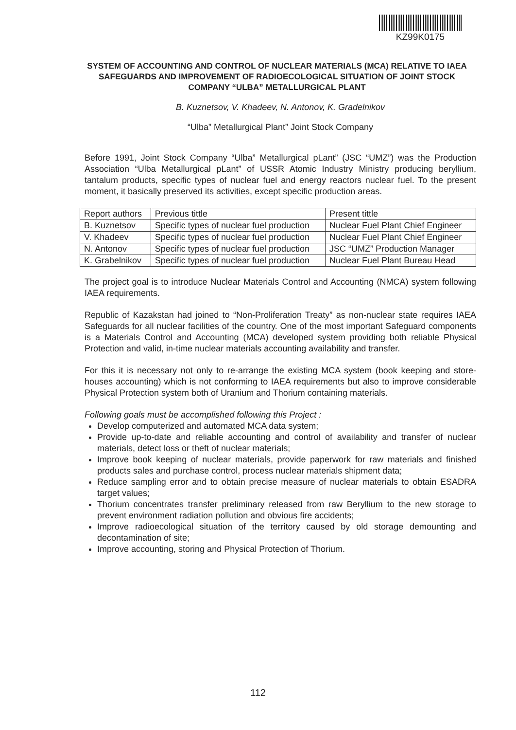KZ99K0175
SYSTEM OF ACCOUNTING AND CONTROL OF NUCLEAR MATERIALS (MCA) RELATIVE TO IAEA SAFEGUARDS AND IMPROVEMENT OF RADIOECOLOGICAL SITUATION OF JOINT STOCK COMPANY “ULBA” METALLURGICAL PLANT
B. Kuznetsov, V. Khadeev, N. Antonov, K. Gradelnikov
“Ulba” Metallurgical Plant” Joint Stock Company
Before 1991, Joint Stock Company “Ulba” Metallurgical pLant” (JSC “UMZ”) was the Production Association “Ulba Metallurgical pLant” of USSR Atomic Industry Ministry producing beryllium, tantalum products, specific types of nuclear fuel and energy reactors nuclear fuel. To the present moment, it basically preserved its activities, except specific production areas.
| Report authors | Previous tittle | Present tittle |
| B. Kuznetsov | Specific types of nuclear fuel production | Nuclear Fuel Plant Chief Engineer |
| V. Khadeev | Specific types of nuclear fuel production | Nuclear Fuel Plant Chief Engineer |
| N. Antonov | Specific types of nuclear fuel production | JSC “UMZ” Production Manager |
| K. Grabelnikov | Specific types of nuclear fuel production | Nuclear Fuel Plant Bureau Head |
The project goal is to introduce Nuclear Materials Control and Accounting (NMCA) system following IAEA requirements.
Republic of Kazakstan had joined to “Non-Proliferation Treaty” as non-nuclear state requires IAEA Safeguards for all nuclear facilities of the country. One of the most important Safeguard components is a Materials Control and Accounting (MCA) developed system providing both reliable Physical Protection and valid, in-time nuclear materials accounting availability and transfer.
For this it is necessary not only to re-arrange the existing MCA system (book keeping and store-houses accounting) which is not conforming to IAEA requirements but also to improve considerable Physical Protection system both of Uranium and Thorium containing materials.
Following goals must be accomplished following this Project :
Develop computerized and automated MCA data system;
Provide up-to-date and reliable accounting and control of availability and transfer of nuclear materials, detect loss or theft of nuclear materials;
Improve book keeping of nuclear materials, provide paperwork for raw materials and finished products sales and purchase control, process nuclear materials shipment data;
Reduce sampling error and to obtain precise measure of nuclear materials to obtain ESADRA target values;
Thorium concentrates transfer preliminary released from raw Beryllium to the new storage to prevent environment radiation pollution and obvious fire accidents;
Improve radioecological situation of the territory caused by old storage demounting and decontamination of site;
Improve accounting, storing and Physical Protection of Thorium.
112